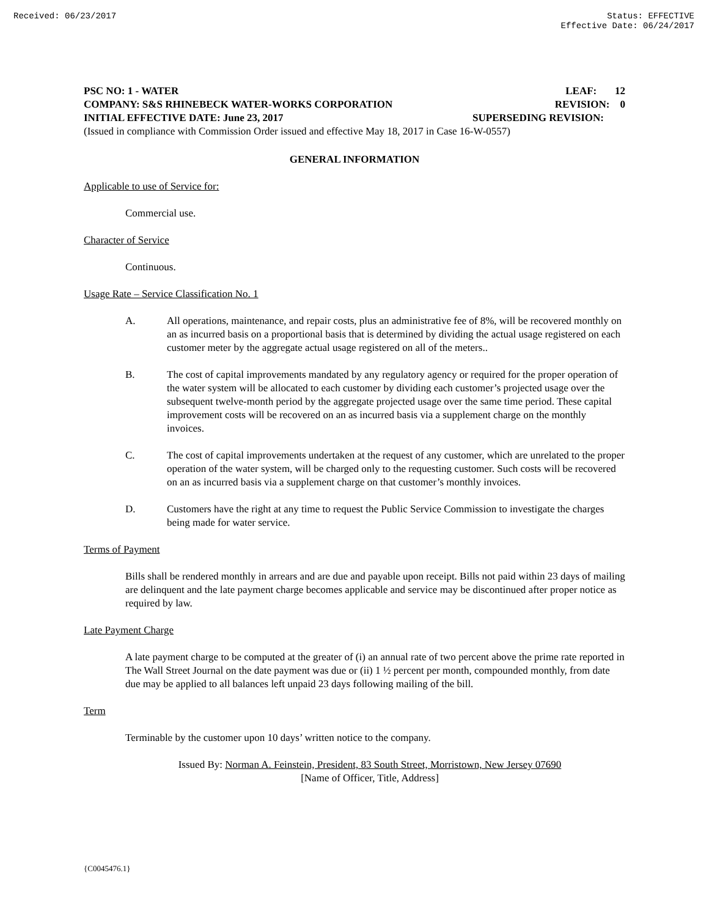Received: 06/23/2017 Status: EFFECTIVE
Effective Date: 06/24/2017
PSC NO: 1 - WATER LEAF: 12
COMPANY: S&S RHINEBECK WATER-WORKS CORPORATION REVISION: 0
INITIAL EFFECTIVE DATE: June 23, 2017 SUPERSEDING REVISION:
(Issued in compliance with Commission Order issued and effective May 18, 2017 in Case 16-W-0557)
GENERAL INFORMATION
Applicable to use of Service for:
Commercial use.
Character of Service
Continuous.
Usage Rate – Service Classification No. 1
A. All operations, maintenance, and repair costs, plus an administrative fee of 8%, will be recovered monthly on an as incurred basis on a proportional basis that is determined by dividing the actual usage registered on each customer meter by the aggregate actual usage registered on all of the meters..
B. The cost of capital improvements mandated by any regulatory agency or required for the proper operation of the water system will be allocated to each customer by dividing each customer’s projected usage over the subsequent twelve-month period by the aggregate projected usage over the same time period. These capital improvement costs will be recovered on an as incurred basis via a supplement charge on the monthly invoices.
C. The cost of capital improvements undertaken at the request of any customer, which are unrelated to the proper operation of the water system, will be charged only to the requesting customer. Such costs will be recovered on an as incurred basis via a supplement charge on that customer’s monthly invoices.
D. Customers have the right at any time to request the Public Service Commission to investigate the charges being made for water service.
Terms of Payment
Bills shall be rendered monthly in arrears and are due and payable upon receipt. Bills not paid within 23 days of mailing are delinquent and the late payment charge becomes applicable and service may be discontinued after proper notice as required by law.
Late Payment Charge
A late payment charge to be computed at the greater of (i) an annual rate of two percent above the prime rate reported in The Wall Street Journal on the date payment was due or (ii) 1 ½ percent per month, compounded monthly, from date due may be applied to all balances left unpaid 23 days following mailing of the bill.
Term
Terminable by the customer upon 10 days’ written notice to the company.
Issued By: Norman A. Feinstein, President, 83 South Street, Morristown, New Jersey 07690
[Name of Officer, Title, Address]
{C0045476.1}